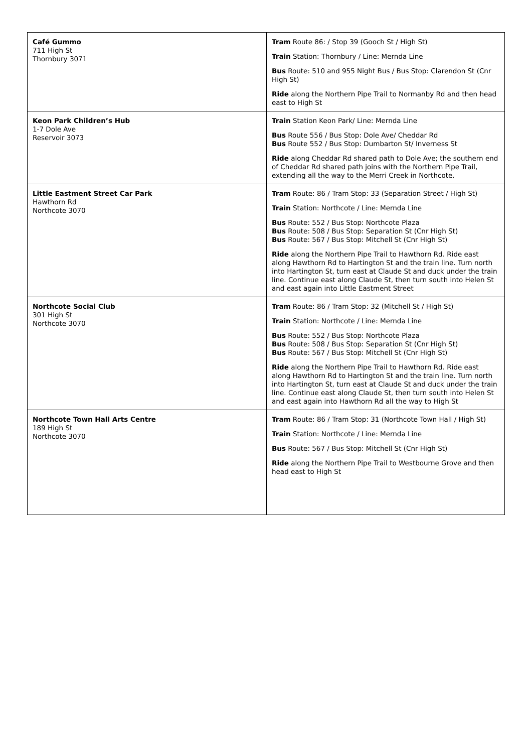| Café Gummo 711 High St Thornbury 3071 | Tram Route 86: / Stop 39 (Gooch St / High St) Train Station: Thornbury / Line: Mernda Line Bus Route: 510 and 955 Night Bus / Bus Stop: Clarendon St (Cnr High St) Ride along the Northern Pipe Trail to Normanby Rd and then head east to High St |
| Keon Park Children’s Hub 1-7 Dole Ave Reservoir 3073 | Train Station Keon Park/ Line: Mernda Line Bus Route 556 / Bus Stop: Dole Ave/ Cheddar Rd Bus Route 552 / Bus Stop: Dumbarton St/ Inverness St Ride along Cheddar Rd shared path to Dole Ave; the southern end of Cheddar Rd shared path joins with the Northern Pipe Trail, extending all the way to the Merri Creek in Northcote. |
| Little Eastment Street Car Park Hawthorn Rd Northcote 3070 | Tram Route: 86 / Tram Stop: 33 (Separation Street / High St) Train Station: Northcote / Line: Mernda Line Bus Route: 552 / Bus Stop: Northcote Plaza Bus Route: 508 / Bus Stop: Separation St (Cnr High St) Bus Route: 567 / Bus Stop: Mitchell St (Cnr High St) Ride along the Northern Pipe Trail to Hawthorn Rd. Ride east along Hawthorn Rd to Hartington St and the train line. Turn north into Hartington St, turn east at Claude St and duck under the train line. Continue east along Claude St, then turn south into Helen St and east again into Little Eastment Street |
| Northcote Social Club 301 High St Northcote 3070 | Tram Route: 86 / Tram Stop: 32 (Mitchell St / High St) Train Station: Northcote / Line: Mernda Line Bus Route: 552 / Bus Stop: Northcote Plaza Bus Route: 508 / Bus Stop: Separation St (Cnr High St) Bus Route: 567 / Bus Stop: Mitchell St (Cnr High St) Ride along the Northern Pipe Trail to Hawthorn Rd. Ride east along Hawthorn Rd to Hartington St and the train line. Turn north into Hartington St, turn east at Claude St and duck under the train line. Continue east along Claude St, then turn south into Helen St and east again into Hawthorn Rd all the way to High St |
| Northcote Town Hall Arts Centre 189 High St Northcote 3070 | Tram Route: 86 / Tram Stop: 31 (Northcote Town Hall / High St) Train Station: Northcote / Line: Mernda Line Bus Route: 567 / Bus Stop: Mitchell St (Cnr High St) Ride along the Northern Pipe Trail to Westbourne Grove and then head east to High St |